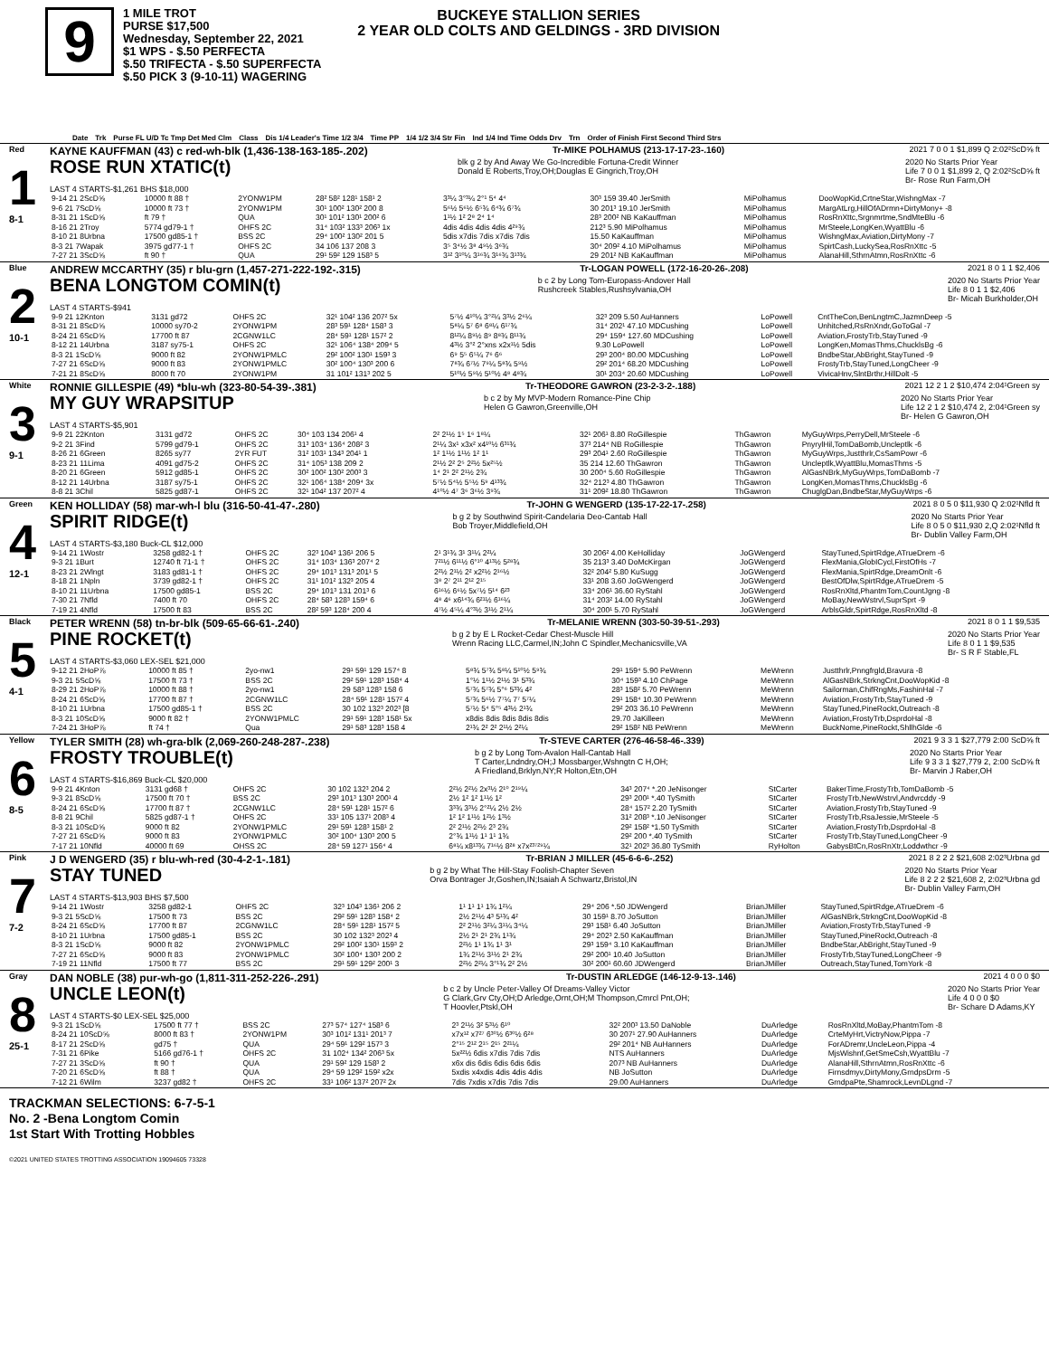9
1 MILE TROT
PURSE $17,500
Wednesday, September 22, 2021
$1 WPS - $.50 PERFECTA
$.50 TRIFECTA - $.50 SUPERFECTA
$.50 PICK 3 (9-10-11) WAGERING
BUCKEYE STALLION SERIES
2 YEAR OLD COLTS AND GELDINGS - 3RD DIVISION
Date Trk Purse FL U/D Tc Tmp Det Med Clm Class Dis 1/4 Leader's Time 1/2 3/4 Time PP 1/4 1/2 3/4 Str Fin Ind 1/4 Ind Time Odds Drv Trn Order of Finish First Second Third Strs
Red
1
8-1
KAYNE KAUFFMAN (43) c red-wh-blk (1,436-138-163-185-.202) Tr-MIKE POLHAMUS (213-17-17-23-.160) 2021 7 0 0 1 $1,899 Q 2:02²ScD⅝ ft
ROSE RUN XTATIC(t) blk g 2 by And Away We Go-Incredible Fortuna-Credit Winner
Donald E Roberts,Troy,OH;Douglas E Gingrich,Troy,OH 2020 No Starts Prior Year
Life 7 0 0 1 $1,899 2, Q 2:02²ScD⅝ ft
Br- Rose Run Farm,OH
LAST 4 STARTS-$1,261 BHS $18,000
| 9-14 21 2ScD⅝ | 10000 ft 88 † | 2YONW1PM | 28² 58² 128¹ 158¹ 2 | 3³¼ 3°³¼ 2°¹ 5⁴ 4⁴ | 30³ 159 39.40 JerSmith | MiPolhamus | DooWopKid,CrtneStar,WishngMax -7 |
| 9-6 21 7ScD⅝ | 10000 ft 73 † | 2YONW1PM | 30¹ 100² 130² 200 8 | 5⁶½ 5⁶½ 6⁵¾ 6⁴¾ 6⁷¾ | 30 201³ 19.10 JerSmith | MiPolhamus | MargAtLrg,HillOfADrmn+DirtyMony+ -8 |
| 8-31 21 1ScD⅝ | ft 79 † | QUA | 30¹ 101² 130¹ 200² 6 | 1¹½ 1² 2⁸ 2⁴ 1⁴ | 28³ 200² NB KaKauffman | MiPolhamus | RosRnXttc,Srgnmrtme,SndMteBlu -6 |
| 8-16 21 2Troy | 5774 gd79-1 † | OHFS 2C | 31⁴ 103² 133³ 206³ 1x | 4dis 4dis 4dis 4dis 4²⁹¾ | 212³ 5.90 MiPolhamus | MiPolhamus | MrSteele,LongKen,WyattBlu -6 |
| 8-10 21 8Urbna | 17500 gd85-1 † | BSS 2C | 29⁴ 100² 130² 201 5 | 5dis x7dis 7dis x7dis 7dis | 15.50 KaKauffman | MiPolhamus | WishngMax,Aviation,DirtyMony -7 |
| 8-3 21 7Wapak | 3975 gd77-1 † | OHFS 2C | 34 106 137 208 3 | 3⁵ 3⁴½ 3⁸ 4⁹½ 3⁶¾ | 30⁴ 209² 4.10 MiPolhamus | MiPolhamus | SpirtCash,LuckySea,RosRnXttc -5 |
| 7-27 21 3ScD⅝ | ft 90 † | QUA | 29¹ 59² 129 158³ 5 | 3¹² 3¹⁰¼ 3¹⁶¾ 3¹⁶¾ 3¹³¾ | 29 201² NB KaKauffman | MiPolhamus | AlanaHill,SthrnAtmn,RosRnXttc -6 |
Blue
2
10-1
ANDREW MCCARTHY (35) r blu-grn (1,457-271-222-192-.315) Tr-LOGAN POWELL (172-16-20-26-.208) 2021 8 0 1 1 $2,406
BENA LONGTOM COMIN(t) b c 2 by Long Tom-Europass-Andover Hall
Rushcreek Stables,Rushsylvania,OH 2020 No Starts Prior Year
Life 8 0 1 1 $2,406
Br- Micah Burkholder,OH
LAST 4 STARTS-$941
| 9-9 21 12Knton | 3131 gd72 | OHFS 2C | 32¹ 104² 136 207² 5x | 5⁷½ 4¹⁰¼ 3°²¼ 3³½ 2⁶¼ | 32³ 209 5.50 AuHanners | LoPowell | CntTheCon,BenLngtmC,JazmnDeep -5 |
| 8-31 21 8ScD⅝ | 10000 sy70-2 | 2YONW1PM | 28³ 59¹ 128⁴ 158³ 3 | 5⁸¼ 5⁷ 6⁸ 6⁸¼ 6¹⁷¾ | 31⁴ 202¹ 47.10 MDCushing | LoPowell | Unhitched,RsRnXndr,GoToGal -7 |
| 8-24 21 6ScD⅝ | 17700 ft 87 | 2CGNW1LC | 28⁴ 59¹ 128¹ 157² 2 | 8¹²¼ 8⁹½ 8⁹ 8⁸¾ 8¹¹¾ | 29⁴ 159⁴ 127.60 MDCushing | LoPowell | Aviation,FrostyTrb,StayTuned -9 |
| 8-12 21 14Urbna | 3187 sy75-1 | OHFS 2C | 32¹ 106⁴ 138⁴ 209⁴ 5 | 4³½ 3°² 2°xns x2x¹½ 5dis | 9.30 LoPowell | LoPowell | LongKen,MomasThms,ChucklsBg -6 |
| 8-3 21 1ScD⅝ | 9000 ft 82 | 2YONW1PMLC | 29² 100² 130¹ 159³ 3 | 6⁹ 5⁵ 6⁵¼ 7⁶ 6⁶ | 29³ 200⁴ 80.00 MDCushing | LoPowell | BndbeStar,AbBright,StayTuned -9 |
| 7-27 21 6ScD⅝ | 9000 ft 83 | 2YONW1PMLC | 30² 100⁴ 130³ 200 6 | 7⁸¾ 6⁷½ 7⁹¼ 5⁸¾ 5⁹½ | 29² 201⁴ 68.20 MDCushing | LoPowell | FrostyTrb,StayTuned,LongCheer -9 |
| 7-21 21 8ScD⅝ | 8000 ft 70 | 2YONW1PM | 31 101² 131³ 202 5 | 5¹⁰½ 5⁹½ 5¹⁰½ 4⁸ 4⁸¾ | 30¹ 203⁴ 20.60 MDCushing | LoPowell | VivicaHnv,SlntBrthr,HillDolt -5 |
White
3
9-1
RONNIE GILLESPIE (49) *blu-wh (323-80-54-39-.381) Tr-THEODORE GAWRON (23-2-3-2-.188) 2021 12 2 1 2 $10,474 2:04¹Green sy
MY GUY WRAPSITUP b c 2 by My MVP-Modern Romance-Pine Chip
Helen G Gawron,Greenville,OH 2020 No Starts Prior Year
Life 12 2 1 2 $10,474 2, 2:04¹Green sy
Br- Helen G Gawron,OH
LAST 4 STARTS-$5,901
| 9-9 21 22Knton | 3131 gd72 | OHFS 2C | 30⁴ 103 134 206¹ 4 | 2² 2¹½ 1⁵ 1⁶ 1⁸¼ | 32¹ 206¹ 8.80 RoGillespie | ThGawron | MyGuyWrps,PerryDell,MrSteele -6 |
| 9-2 21 3Find | 5799 gd79-1 | OHFS 2C | 31³ 103⁴ 136⁴ 208² 3 | 2¹¼ 3x¹ x3x² x4¹⁰½ 6³¹¾ | 37³ 214⁴ NB RoGillespie | ThGawron | PnyrylHil,TomDaBomb,Uncleptlk -6 |
| 8-26 21 6Green | 8265 sy77 | 2YR FUT | 31² 103¹ 134³ 204¹ 1 | 1² 1¹½ 1¹½ 1² 1¹ | 29³ 204¹ 2.60 RoGillespie | ThGawron | MyGuyWrps,Justthrlr,CsSamPowr -6 |
| 8-23 21 11Lima | 4091 gd75-2 | OHFS 2C | 31⁴ 105³ 138 209 2 | 2¹½ 2² 2⁵ 2²½ 5x²⁵½ | 35 214 12.60 ThGawron | ThGawron | Uncleptlk,WyattBlu,MomasThms -5 |
| 8-20 21 6Green | 5912 gd85-1 | OHFS 2C | 30² 100² 130² 200³ 3 | 1⁴ 2¹ 2² 2¹½ 2¾ | 30 200⁴ 5.60 RoGillespie | ThGawron | AlGasNBrk,MyGuyWrps,TomDaBomb -7 |
| 8-12 21 14Urbna | 3187 sy75-1 | OHFS 2C | 32¹ 106⁴ 138⁴ 209⁴ 3x | 5⁷½ 5⁴½ 5⁵½ 5⁹ 4¹³¾ | 32⁴ 212³ 4.80 ThGawron | ThGawron | LongKen,MomasThms,ChucklsBg -6 |
| 8-8 21 3Chil | 5825 gd87-1 | OHFS 2C | 32¹ 104² 137 207² 4 | 4¹⁰½ 4⁷ 3⁶ 3⁶½ 3⁹¾ | 31¹ 209² 18.80 ThGawron | ThGawron | ChuglgDan,BndbeStar,MyGuyWrps -6 |
Green
4
12-1
KEN HOLLIDAY (58) mar-wh-l blu (316-50-41-47-.280) Tr-JOHN G WENGERD (135-17-22-17-.258) 2021 8 0 5 0 $11,930 Q 2:02¹Nfld ft
SPIRIT RIDGE(t) b g 2 by Southwind Spirit-Candelaria Deo-Cantab Hall
Bob Troyer,Middlefield,OH 2020 No Starts Prior Year
Life 8 0 5 0 $11,930 2,Q 2:02¹Nfld ft
Br- Dublin Valley Farm,OH
LAST 4 STARTS-$3,180 Buck-CL $12,000
| 9-14 21 1Wostr | 3258 gd82-1 † | OHFS 2C | 32³ 104³ 136¹ 206 5 | 2¹ 3¹¾ 3¹ 3¹¼ 2²¼ | 30 206² 4.00 KeHolliday | JoGWengerd | StayTuned,SpirtRdge,ATrueDrem -6 |
| 9-3 21 1Burt | 12740 ft 71-1 † | OHFS 2C | 31⁴ 103⁴ 136³ 207⁴ 2 | 7²¹½ 6¹¹½ 6°¹⁰ 4¹³½ 5²⁸¾ | 35 213³ 3.40 DoMcKirgan | JoGWengerd | FlexMania,GlobICycl,FirstOfHs -7 |
| 8-23 21 2Wlngt | 3183 gd81-1 † | OHFS 2C | 29⁴ 101³ 131³ 201¹ 5 | 2²½ 2¹½ 2² x2²½ 2¹⁶½ | 32² 204² 5.80 KuSugg | JoGWengerd | FlexMania,SpirtRdge,DreamOnlt -6 |
| 8-18 21 1Npln | 3739 gd82-1 † | OHFS 2C | 31¹ 101² 132³ 205 4 | 3⁸ 2⁷ 2¹¹ 2¹² 2¹⁵ | 33¹ 208 3.60 JoGWengerd | JoGWengerd | BestOfDlw,SpirtRdge,ATrueDrem -5 |
| 8-10 21 11Urbna | 17500 gd85-1 | BSS 2C | 29⁴ 101³ 131 201³ 6 | 6¹⁶½ 6⁶½ 5x⁷½ 5¹⁴ 6²³ | 33⁴ 206¹ 36.60 RyStahl | JoGWengerd | RosRnXltd,PhantmTom,CountJgng -8 |
| 7-30 21 7Nfld | 7400 ft 70 | OHFS 2C | 28⁴ 58³ 128³ 159⁴ 6 | 4⁸ 4⁶ x6¹⁴¾ 6²¹½ 6¹⁶¼ | 31⁴ 203² 14.00 RyStahl | JoGWengerd | MoBay,NewWstrvl,SuprSprt -9 |
| 7-19 21 4Nfld | 17500 ft 83 | BSS 2C | 28² 59³ 128⁴ 200 4 | 4⁷½ 4⁵¼ 4°³½ 3¹½ 2¹¼ | 30⁴ 200¹ 5.70 RyStahl | JoGWengerd | ArblsGldr,SpirtRdge,RosRnXltd -8 |
Black
5
4-1
PETER WRENN (58) tn-br-blk (509-65-66-61-.240) Tr-MELANIE WRENN (303-50-39-51-.293) 2021 8 0 1 1 $9,535
PINE ROCKET(t) b g 2 by E L Rocket-Cedar Chest-Muscle Hill
Wrenn Racing LLC,Carmel,IN;John C Spindler,Mechanicsville,VA 2020 No Starts Prior Year
Life 8 0 1 1 $9,535
Br- S R F Stable,FL
LAST 4 STARTS-$3,060 LEX-SEL $21,000
| 9-12 21 2HoP⅞ | 10000 ft 85 † | 2yo-nw1 | 29¹ 59¹ 129 157⁴ 8 | 5⁸¾ 5⁷¾ 5⁸¼ 5¹⁰½ 5⁹¾ | 29¹ 159⁴ 5.90 PeWrenn | MeWrenn | Justthrlr,Pnngfrgld,Bravura -8 |
| 9-3 21 5ScD⅝ | 17500 ft 73 † | BSS 2C | 29² 59¹ 128³ 158⁴ 4 | 1°½ 1¹½ 2¹½ 3¹ 5³¾ | 30⁴ 159³ 4.10 ChPage | MeWrenn | AlGasNBrk,StrkngCnt,DooWopKid -8 |
| 8-29 21 2HoP⅞ | 10000 ft 88 † | 2yo-nw1 | 29 58³ 128³ 158 6 | 5⁷¾ 5⁷¾ 5°⁶ 5³¾ 4² | 28³ 158² 5.70 PeWrenn | MeWrenn | Sailorman,ChifRngMs,FashinHal -7 |
| 8-24 21 6ScD⅝ | 17700 ft 87 † | 2CGNW1LC | 28⁴ 59¹ 128¹ 157² 4 | 5⁷¾ 5⁶½ 7⁷¼ 7⁷ 5⁷¼ | 29¹ 158⁴ 10.30 PeWrenn | MeWrenn | Aviation,FrostyTrb,StayTuned -9 |
| 8-10 21 1Urbna | 17500 gd85-1 † | BSS 2C | 30 102 132³ 202³ [8 | 5⁷½ 5⁴ 5°⁵ 4³½ 2¹¾ | 29² 203 36.10 PeWrenn | MeWrenn | StayTuned,PineRockt,Outreach -8 |
| 8-3 21 10ScD⅝ | 9000 ft 82 † | 2YONW1PMLC | 29¹ 59¹ 128³ 158¹ 5x | x8dis 8dis 8dis 8dis 8dis | 29.70 JaKilleen | MeWrenn | Aviation,FrostyTrb,DsprdoHal -8 |
| 7-24 21 3HoP⅞ | ft 74 † | Qua | 29¹ 58³ 128³ 158 4 | 2¹¾ 2² 2² 2¹½ 2²¼ | 29² 158² NB PeWrenn | MeWrenn | BuckNome,PineRockt,ShllhGlde -6 |
Yellow
6
8-5
TYLER SMITH (28) wh-gra-blk (2,069-260-248-287-.238) Tr-STEVE CARTER (276-46-58-46-.339) 2021 9 3 3 1 $27,779 2:00 ScD⅝ ft
FROSTY TROUBLE(t) b g 2 by Long Tom-Avalon Hall-Cantab Hall
T Carter,Lndndry,OH;J Mossbarger,Wshngtn C H,OH;
A Friedland,Brklyn,NY;R Holton,Etn,OH 2020 No Starts Prior Year
Life 9 3 3 1 $27,779 2, 2:00 ScD⅝ ft
Br- Marvin J Raber,OH
LAST 4 STARTS-$16,869 Buck-CL $20,000
| 9-9 21 4Knton | 3131 gd68 † | OHFS 2C | 30 102 132³ 204 2 | 2²½ 2²½ 2x³½ 2¹⁰ 2¹⁹¼ | 34³ 207⁴ *.20 JeNisonger | StCarter | BakerTime,FrostyTrb,TomDaBomb -5 |
| 9-3 21 8ScD⅝ | 17500 ft 70 † | BSS 2C | 29³ 101³ 130³ 200¹ 4 | 2½ 1² 1² 1¹½ 1² | 29³ 200¹ *.40 TySmith | StCarter | FrostyTrb,NewWstrvl,Andvrcddy -9 |
| 8-24 21 6ScD⅝ | 17700 ft 87 † | 2CGNW1LC | 28⁴ 59¹ 128¹ 157² 6 | 3³¾ 3³½ 2°²¼ 2½ 2½ | 28⁴ 157² 2.20 TySmith | StCarter | Aviation,FrostyTrb,StayTuned -9 |
| 8-8 21 9Chil | 5825 gd87-1 † | OHFS 2C | 33¹ 105 137¹ 208³ 4 | 1² 1² 1¹½ 1²½ 1³½ | 31² 208³ *.10 JeNisonger | StCarter | FrostyTrb,RsaJessie,MrSteele -5 |
| 8-3 21 10ScD⅝ | 9000 ft 82 | 2YONW1PMLC | 29¹ 59¹ 128³ 158¹ 2 | 2² 2¹½ 2²½ 2³ 2¾ | 29² 158² *1.50 TySmith | StCarter | Aviation,FrostyTrb,DsprdoHal -8 |
| 7-27 21 6ScD⅝ | 9000 ft 83 | 2YONW1PMLC | 30² 100⁴ 130³ 200 5 | 2°¾ 1¹½ 1¹ 1¹ 1¾ | 29² 200 *.40 TySmith | StCarter | FrostyTrb,StayTuned,LongCheer -9 |
| 7-17 21 10Nfld | 40000 ft 69 | OHSS 2C | 28⁴ 59 127¹ 156⁴ 4 | 6⁸¼ x8¹³¾ 7¹⁶½ 8²⁸ x7x²³⁷²⁹¼ | 32¹ 202³ 36.80 TySmith | RyHolton | GabysBtCn,RosRnXtr,Loddwthcr -9 |
Pink
7
7-2
J D WENGERD (35) r blu-wh-red (30-4-2-1-.181) Tr-BRIAN J MILLER (45-6-6-6-.252) 2021 8 2 2 2 $21,608 2:02³Urbna gd
STAY TUNED b g 2 by What The Hill-Stay Foolish-Chapter Seven
Orva Bontrager Jr,Goshen,IN;Isaiah A Schwartz,Bristol,IN 2020 No Starts Prior Year
Life 8 2 2 2 $21,608 2, 2:02³Urbna gd
Br- Dublin Valley Farm,OH
LAST 4 STARTS-$13,903 BHS $7,500
| 9-14 21 1Wostr | 3258 gd82-1 | OHFS 2C | 32³ 104³ 136¹ 206 2 | 1¹ 1¹ 1¹ 1¾ 1²¼ | 29⁴ 206 *.50 JDWengerd | BrianJMiller | StayTuned,SpirtRdge,ATrueDrem -6 |
| 9-3 21 5ScD⅝ | 17500 ft 73 | BSS 2C | 29² 59¹ 128³ 158⁴ 2 | 2½ 2¹½ 4³ 5¹¾ 4² | 30 159¹ 8.70 JoSutton | BrianJMiller | AlGasNBrk,StrkngCnt,DooWopKid -8 |
| 8-24 21 6ScD⅝ | 17700 ft 87 | 2CGNW1LC | 28⁴ 59¹ 128¹ 157² 5 | 2² 2¹½ 3²¼ 3¹¼ 3⁴¼ | 29³ 158¹ 6.40 JoSutton | BrianJMiller | Aviation,FrostyTrb,StayTuned -9 |
| 8-10 21 1Urbna | 17500 gd85-1 | BSS 2C | 30 102 132³ 202³ 4 | 2½ 2¹ 2¹ 2¾ 1¹¾ | 29⁴ 202³ 2.50 KaKauffman | BrianJMiller | StayTuned,PineRockt,Outreach -8 |
| 8-3 21 1ScD⅝ | 9000 ft 82 | 2YONW1PMLC | 29² 100² 130¹ 159³ 2 | 2²½ 1¹ 1¾ 1¹ 3¹ | 29³ 159⁴ 3.10 KaKauffman | BrianJMiller | BndbeStar,AbBright,StayTuned -9 |
| 7-27 21 6ScD⅝ | 9000 ft 83 | 2YONW1PMLC | 30² 100⁴ 130³ 200 2 | 1¾ 2¹½ 3¹½ 2¹ 2¾ | 29² 200¹ 10.40 JoSutton | BrianJMiller | FrostyTrb,StayTuned,LongCheer -9 |
| 7-19 21 11Nfld | 17500 ft 77 | BSS 2C | 29¹ 59¹ 129² 200¹ 3 | 2²½ 2²¼ 3°¹¾ 2² 2½ | 30² 200¹ 60.60 JDWengerd | BrianJMiller | Outreach,StayTuned,TomYork -8 |
Gray
8
25-1
DAN NOBLE (38) pur-wh-go (1,811-311-252-226-.291) Tr-DUSTIN ARLEDGE (146-12-9-13-.146) 2021 4 0 0 0 $0
UNCLE LEON(t) b c 2 by Uncle Peter-Valley Of Dreams-Valley Victor
G Clark,Grv Cty,OH;D Arledge,Ornt,OH;M Thompson,Cmrcl Pnt,OH;
T Hoovler,Ptskl,OH 2020 No Starts Prior Year
Life 4 0 0 0 $0
Br- Schare D Adams,KY
LAST 4 STARTS-$0 LEX-SEL $25,000
| 9-3 21 1ScD⅝ | 17500 ft 77 † | BSS 2C | 27³ 57⁴ 127⁴ 158³ 6 | 2³ 2¹½ 3² 5³½ 6¹⁰ | 32² 200³ 13.50 DaNoble | DuArledge | RosRnXltd,MoBay,PhantmTom -8 |
| 8-24 21 10ScD⅝ | 8000 ft 83 † | 2YONW1PM | 30³ 101² 131¹ 201³ 7 | x7x¹² x7²⁷ 6³⁰½ 6³⁰½ 6²⁸ | 30 207¹ 27.90 AuHanners | DuArledge | CrteMyHrt,VictryNow,Pippa -7 |
| 8-17 21 2ScD⅝ | gd75 † | QUA | 29⁴ 59¹ 129² 157³ 3 | 2°¹⁵ 2¹² 2¹⁵ 2¹⁵ 2²¹¼ | 29² 201⁴ NB AuHanners | DuArledge | ForADremr,UncleLeon,Pippa -4 |
| 7-31 21 6Pike | 5166 gd76-1 † | OHFS 2C | 31 102⁴ 134² 206³ 5x | 5x²²½ 6dis x7dis 7dis 7dis | NTS AuHanners | DuArledge | MjsWishnf,GetSmeCsh,WyattBlu -7 |
| 7-27 21 3ScD⅝ | ft 90 † | QUA | 29¹ 59² 129 158³ 2 | x6x dis 6dis 6dis 6dis 6dis | 207³ NB AuHanners | DuArledge | AlanaHill,SthrnAtmn,RosRnXttc -6 |
| 7-20 21 6ScD⅝ | ft 88 † | QUA | 29⁴ 59 129² 159² x2x | 5xdis x4xdis 4dis 4dis 4dis | NB JoSutton | DuArledge | Firnsdmyv,DirtyMony,GrndpsDrm -5 |
| 7-12 21 6Wilm | 3237 gd82 † | OHFS 2C | 33¹ 106² 137² 207² 2x | 7dis 7xdis x7dis 7dis 7dis | 29.00 AuHanners | DuArledge | GrndpaPte,Shamrock,LevnDLgnd -7 |
TRACKMAN SELECTIONS: 6-7-5-1
No. 2 -Bena Longtom Comin
1st Start With Trotting Hobbles
©2021 UNITED STATES TROTTING ASSOCIATION 19094605 73328